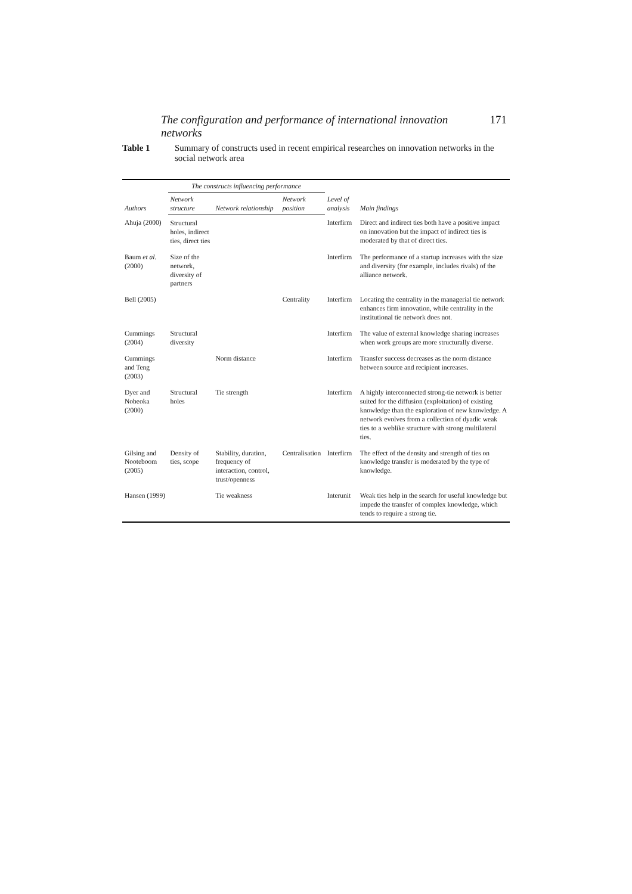The configuration and performance of international innovation networks 171
Table 1 Summary of constructs used in recent empirical researches on innovation networks in the social network area
| Authors | The constructs influencing performance | | | Level of analysis | Main findings |
| --- | --- | --- | --- | --- | --- |
| | Network structure | Network relationship | Network position | | |
| Ahuja (2000) | Structural holes, indirect ties, direct ties | | | Interfirm | Direct and indirect ties both have a positive impact on innovation but the impact of indirect ties is moderated by that of direct ties. |
| Baum et al. (2000) | Size of the network, diversity of partners | | | Interfirm | The performance of a startup increases with the size and diversity (for example, includes rivals) of the alliance network. |
| Bell (2005) | | | Centrality | Interfirm | Locating the centrality in the managerial tie network enhances firm innovation, while centrality in the institutional tie network does not. |
| Cummings (2004) | Structural diversity | | | Interfirm | The value of external knowledge sharing increases when work groups are more structurally diverse. |
| Cummings and Teng (2003) | | Norm distance | | Interfirm | Transfer success decreases as the norm distance between source and recipient increases. |
| Dyer and Nobeoka (2000) | Structural holes | Tie strength | | Interfirm | A highly interconnected strong-tie network is better suited for the diffusion (exploitation) of existing knowledge than the exploration of new knowledge. A network evolves from a collection of dyadic weak ties to a weblike structure with strong multilateral ties. |
| Gilsing and Nooteboom (2005) | Density of ties, scope | Stability, duration, frequency of interaction, control, trust/openness | Centralisation | Interfirm | The effect of the density and strength of ties on knowledge transfer is moderated by the type of knowledge. |
| Hansen (1999) | | Tie weakness | | Interunit | Weak ties help in the search for useful knowledge but impede the transfer of complex knowledge, which tends to require a strong tie. |